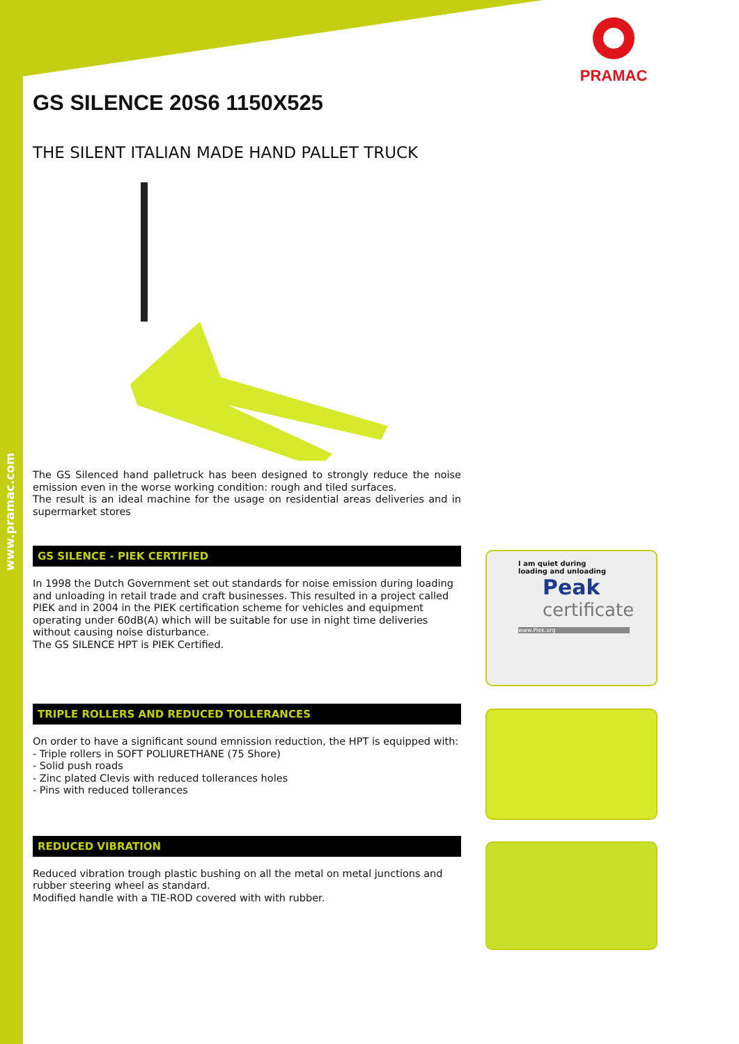www.pramac.com
PRAMAC
GS SILENCE 20S6 1150X525
THE SILENT ITALIAN MADE HAND PALLET TRUCK
The GS Silenced hand palletruck has been designed to strongly reduce the noise emission even in the worse working condition: rough and tiled surfaces.
The result is an ideal machine for the usage on residential areas deliveries and in supermarket stores
GS SILENCE - PIEK CERTIFIED
In 1998 the Dutch Government set out standards for noise emission during loading and unloading in retail trade and craft businesses. This resulted in a project called PIEK and in 2004 in the PIEK certification scheme for vehicles and equipment operating under 60dB(A) which will be suitable for use in night time deliveries without causing noise disturbance.
The GS SILENCE HPT is PIEK Certified.
TRIPLE ROLLERS AND REDUCED TOLLERANCES
On order to have a significant sound emnission reduction, the HPT is equipped with:
- Triple rollers in SOFT POLIURETHANE (75 Shore)
- Solid push roads
- Zinc plated Clevis with reduced tollerances holes
- Pins with reduced tollerances
REDUCED VIBRATION
Reduced vibration trough plastic bushing on all the metal on metal junctions and rubber steering wheel as standard.
Modified handle with a TIE-ROD covered with with rubber.
I am quiet during
loading and unloading
Peak
certificate
www.Piek.org